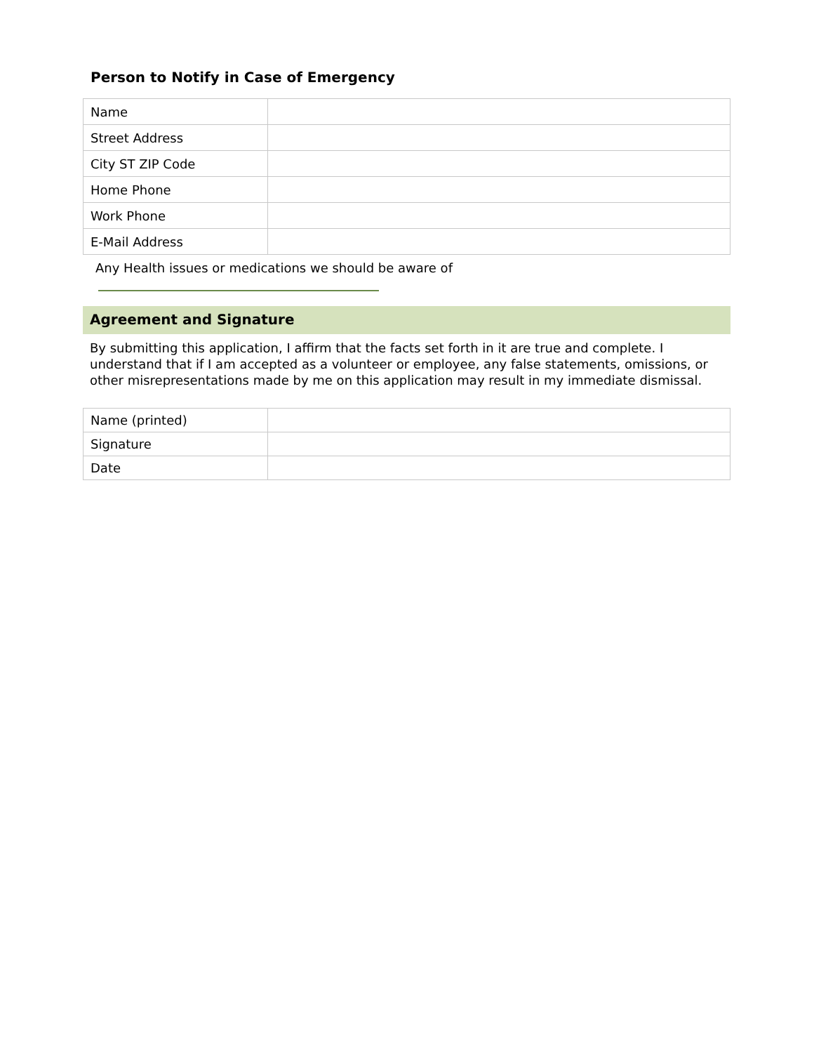Person to Notify in Case of Emergency
| Name | |
| Street Address | |
| City ST ZIP Code | |
| Home Phone | |
| Work Phone | |
| E-Mail Address | |
Any Health issues or medications we should be aware of
Agreement and Signature
By submitting this application, I affirm that the facts set forth in it are true and complete. I understand that if I am accepted as a volunteer or employee, any false statements, omissions, or other misrepresentations made by me on this application may result in my immediate dismissal.
| Name (printed) | |
| Signature | |
| Date | |